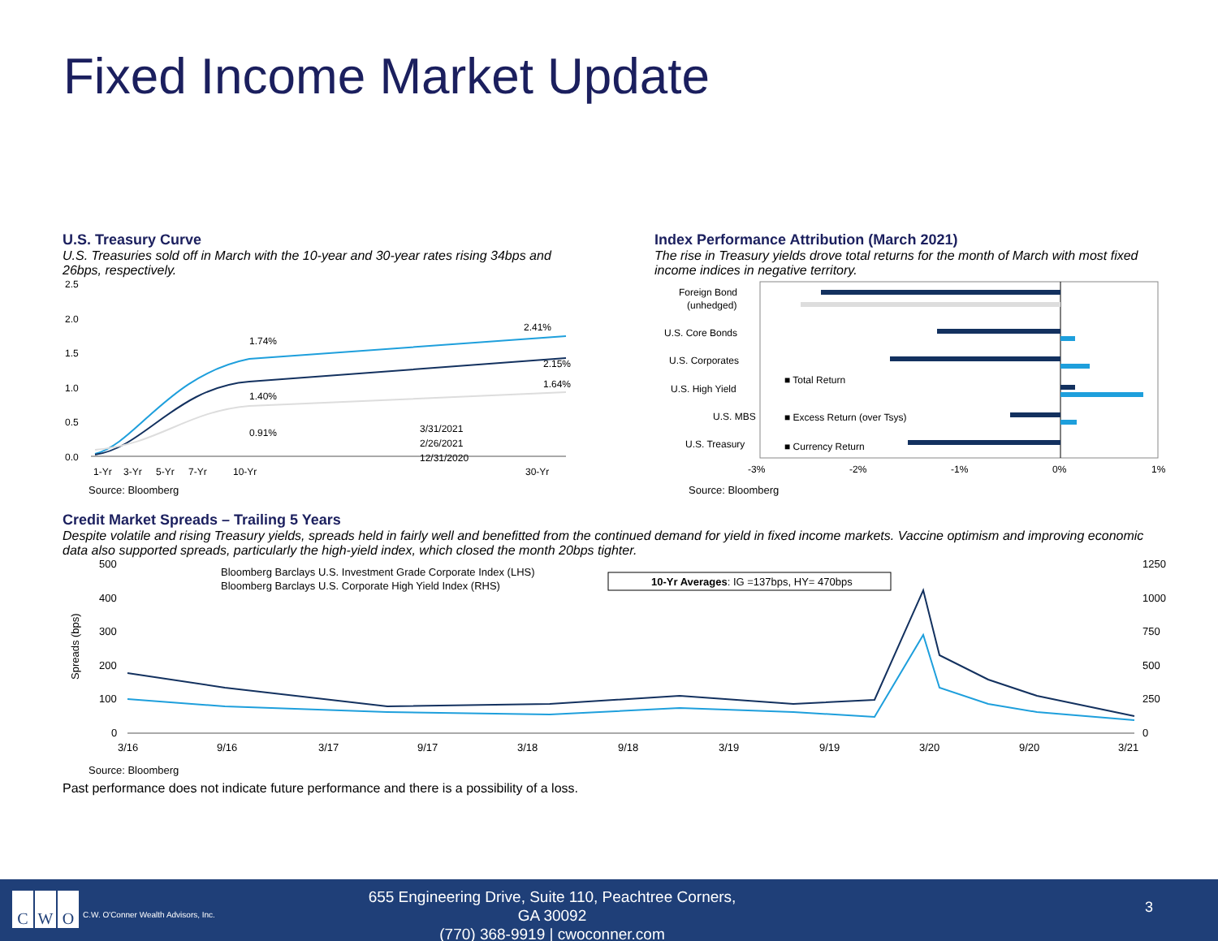Fixed Income Market Update
U.S. Treasury Curve
U.S. Treasuries sold off in March with the 10-year and 30-year rates rising 34bps and 26bps, respectively.
2.5
2.0
1.5
1.0
0.5
0.0
1.74%
1.40%
0.91%
2.41%
2.15%
1.64%
3/31/2021
2/26/2021
12/31/2020
1-Yr
3-Yr
5-Yr
7-Yr
10-Yr
30-Yr
Source: Bloomberg
Index Performance Attribution (March 2021)
The rise in Treasury yields drove total returns for the month of March with most fixed income indices in negative territory.
Foreign Bond
(unhedged)
U.S. Core Bonds
U.S. Corporates
U.S. High Yield
U.S. MBS
U.S. Treasury
■ Total Return
■ Excess Return (over Tsys)
■ Currency Return
-3%
-2%
-1%
0%
1%
Source: Bloomberg
Credit Market Spreads – Trailing 5 Years
Despite volatile and rising Treasury yields, spreads held in fairly well and benefitted from the continued demand for yield in fixed income markets. Vaccine optimism and improving economic data also supported spreads, particularly the high-yield index, which closed the month 20bps tighter.
500
400
300
200
100
0
1250
1000
750
500
250
0
Spreads (bps)
Bloomberg Barclays U.S. Investment Grade Corporate Index (LHS)
Bloomberg Barclays U.S. Corporate High Yield Index (RHS)
10-Yr Averages: IG =137bps, HY= 470bps
3/16
9/16
3/17
9/17
3/18
9/18
3/19
9/19
3/20
9/20
3/21
Source: Bloomberg
Past performance does not indicate future performance and there is a possibility of a loss.
C W O
C.W. O'Conner Wealth Advisors, Inc.
655 Engineering Drive, Suite 110, Peachtree Corners, GA 30092
(770) 368-9919 | cwoconner.com
3